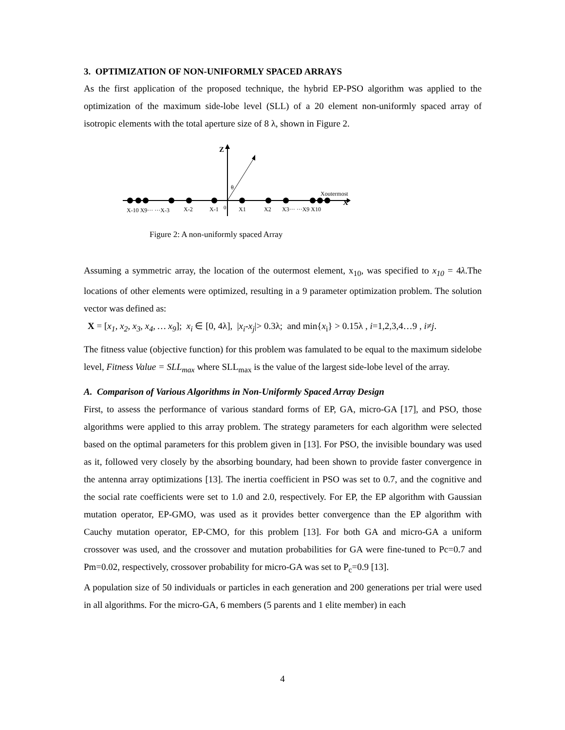3. OPTIMIZATION OF NON-UNIFORMLY SPACED ARRAYS
As the first application of the proposed technique, the hybrid EP-PSO algorithm was applied to the optimization of the maximum side-lobe level (SLL) of a 20 element non-uniformly spaced array of isotropic elements with the total aperture size of 8 λ, shown in Figure 2.
Z
θ
Xoutermost
X
0
X-10 X9··· ···X-3
X-2
X-1
X1
X2
X3··· ···X9 X10
Figure 2: A non-uniformly spaced Array
Assuming a symmetric array, the location of the outermost element, x<sub>10</sub>, was specified to x<sub>10</sub> = 4λ.The locations of other elements were optimized, resulting in a 9 parameter optimization problem. The solution vector was defined as:
X = [x<sub>1</sub>, x<sub>2</sub>, x<sub>3</sub>, x<sub>4</sub>, … x<sub>9</sub>]; x<sub>i</sub> ∈ [0, 4λ], |x<sub>i</sub>-x<sub>j</sub>|> 0.3λ; and min{x<sub>i</sub>} > 0.15λ , i=1,2,3,4…9 , i≠j.
The fitness value (objective function) for this problem was famulated to be equal to the maximum sidelobe level, Fitness Value = SLL<sub>max</sub> where SLL<sub>max</sub> is the value of the largest side-lobe level of the array.
A. Comparison of Various Algorithms in Non-Uniformly Spaced Array Design
First, to assess the performance of various standard forms of EP, GA, micro-GA [17], and PSO, those algorithms were applied to this array problem. The strategy parameters for each algorithm were selected based on the optimal parameters for this problem given in [13]. For PSO, the invisible boundary was used as it, followed very closely by the absorbing boundary, had been shown to provide faster convergence in the antenna array optimizations [13]. The inertia coefficient in PSO was set to 0.7, and the cognitive and the social rate coefficients were set to 1.0 and 2.0, respectively. For EP, the EP algorithm with Gaussian mutation operator, EP-GMO, was used as it provides better convergence than the EP algorithm with Cauchy mutation operator, EP-CMO, for this problem [13]. For both GA and micro-GA a uniform crossover was used, and the crossover and mutation probabilities for GA were fine-tuned to Pc=0.7 and Pm=0.02, respectively, crossover probability for micro-GA was set to P<sub>c</sub>=0.9 [13].
A population size of 50 individuals or particles in each generation and 200 generations per trial were used in all algorithms. For the micro-GA, 6 members (5 parents and 1 elite member) in each
4